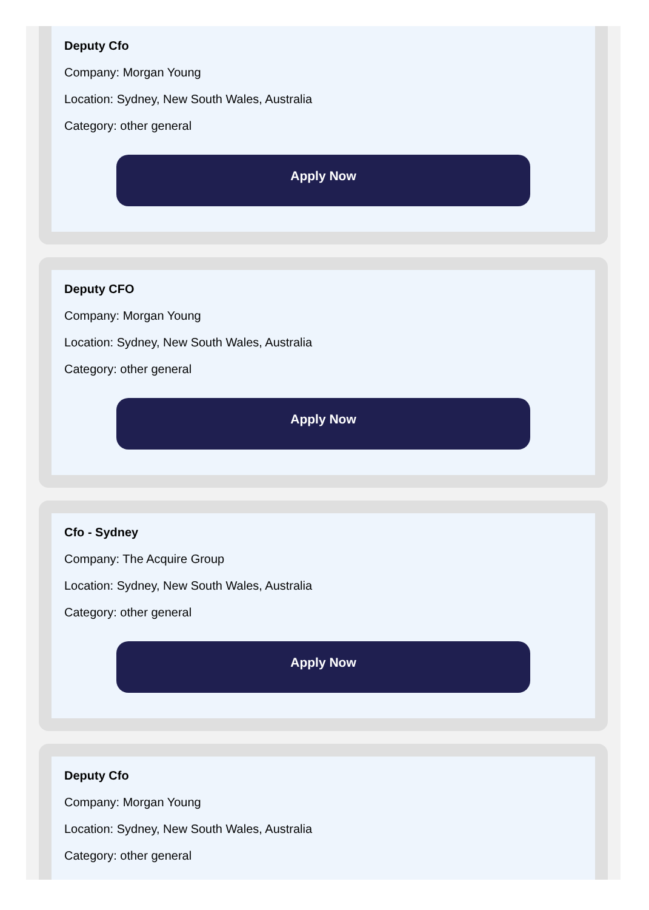Deputy Cfo
Company: Morgan Young
Location: Sydney, New South Wales, Australia
Category: other general
Apply Now
Deputy CFO
Company: Morgan Young
Location: Sydney, New South Wales, Australia
Category: other general
Apply Now
Cfo - Sydney
Company: The Acquire Group
Location: Sydney, New South Wales, Australia
Category: other general
Apply Now
Deputy Cfo
Company: Morgan Young
Location: Sydney, New South Wales, Australia
Category: other general